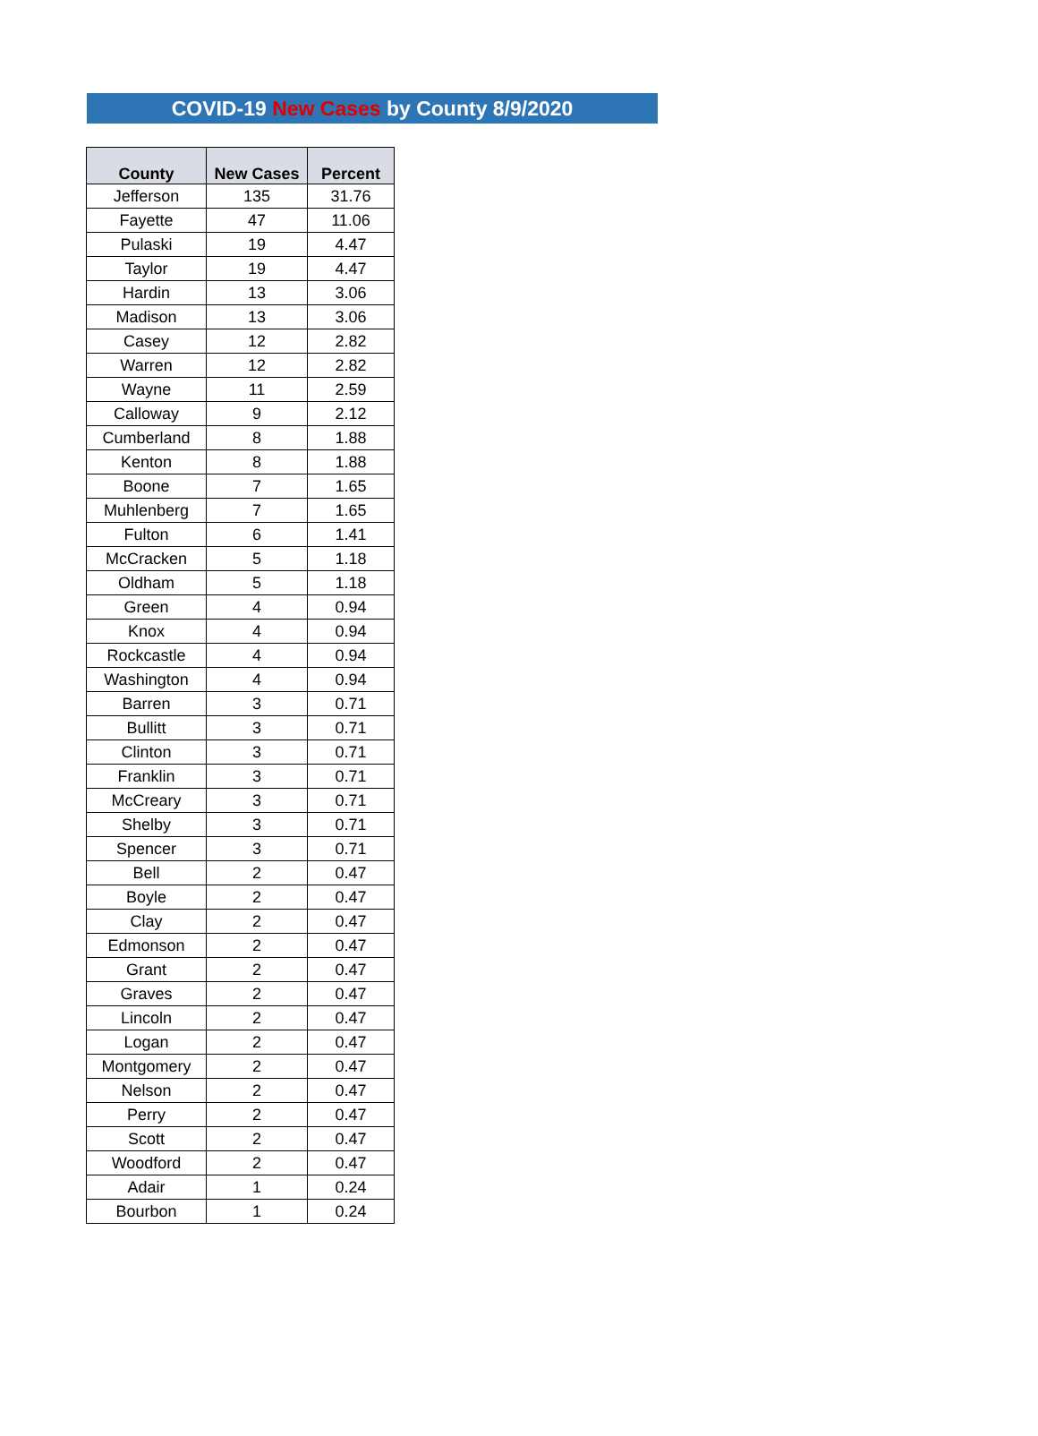COVID-19 New Cases by County 8/9/2020
| County | New Cases | Percent |
| --- | --- | --- |
| Jefferson | 135 | 31.76 |
| Fayette | 47 | 11.06 |
| Pulaski | 19 | 4.47 |
| Taylor | 19 | 4.47 |
| Hardin | 13 | 3.06 |
| Madison | 13 | 3.06 |
| Casey | 12 | 2.82 |
| Warren | 12 | 2.82 |
| Wayne | 11 | 2.59 |
| Calloway | 9 | 2.12 |
| Cumberland | 8 | 1.88 |
| Kenton | 8 | 1.88 |
| Boone | 7 | 1.65 |
| Muhlenberg | 7 | 1.65 |
| Fulton | 6 | 1.41 |
| McCracken | 5 | 1.18 |
| Oldham | 5 | 1.18 |
| Green | 4 | 0.94 |
| Knox | 4 | 0.94 |
| Rockcastle | 4 | 0.94 |
| Washington | 4 | 0.94 |
| Barren | 3 | 0.71 |
| Bullitt | 3 | 0.71 |
| Clinton | 3 | 0.71 |
| Franklin | 3 | 0.71 |
| McCreary | 3 | 0.71 |
| Shelby | 3 | 0.71 |
| Spencer | 3 | 0.71 |
| Bell | 2 | 0.47 |
| Boyle | 2 | 0.47 |
| Clay | 2 | 0.47 |
| Edmonson | 2 | 0.47 |
| Grant | 2 | 0.47 |
| Graves | 2 | 0.47 |
| Lincoln | 2 | 0.47 |
| Logan | 2 | 0.47 |
| Montgomery | 2 | 0.47 |
| Nelson | 2 | 0.47 |
| Perry | 2 | 0.47 |
| Scott | 2 | 0.47 |
| Woodford | 2 | 0.47 |
| Adair | 1 | 0.24 |
| Bourbon | 1 | 0.24 |